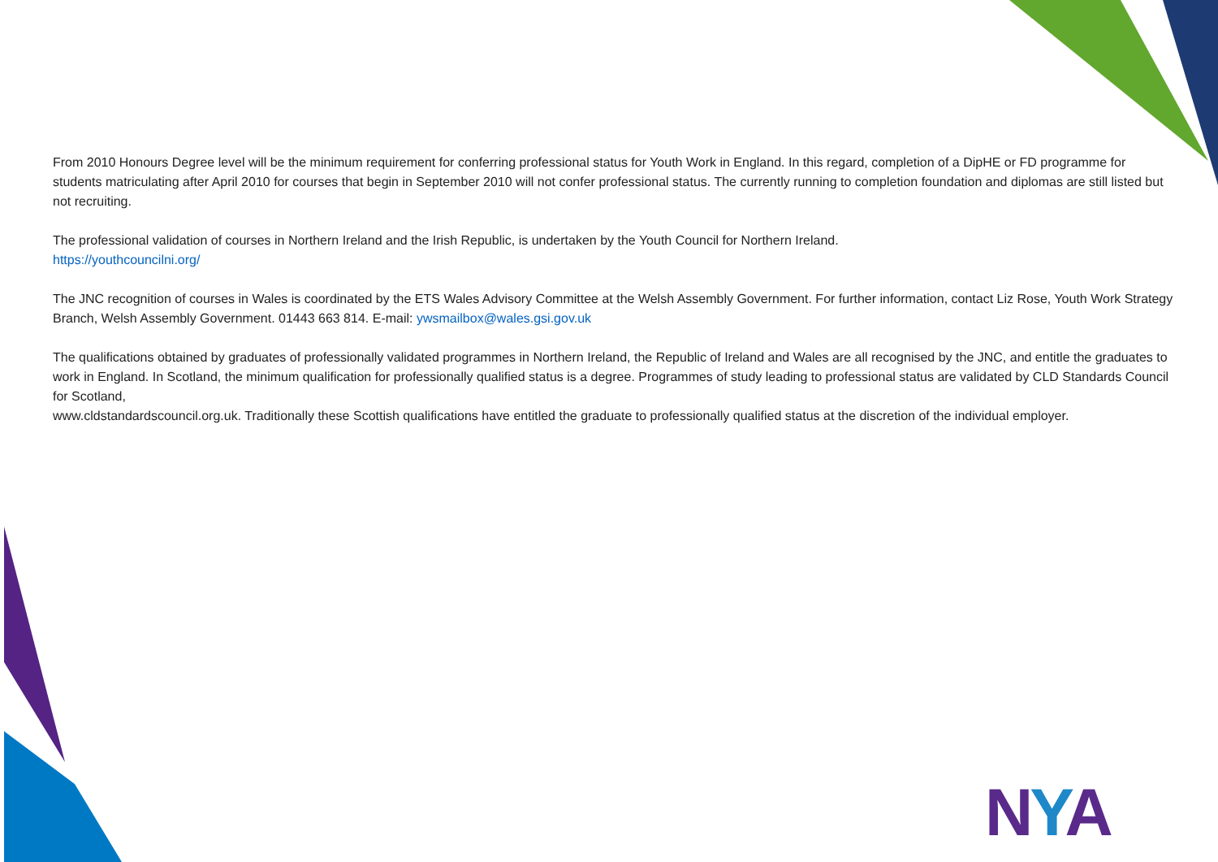From 2010 Honours Degree level will be the minimum requirement for conferring professional status for Youth Work in England. In this regard, completion of a DipHE or FD programme for students matriculating after April 2010 for courses that begin in September 2010 will not confer professional status. The currently running to completion foundation and diplomas are still listed but not recruiting.
The professional validation of courses in Northern Ireland and the Irish Republic, is undertaken by the Youth Council for Northern Ireland.
https://youthcouncilni.org/
The JNC recognition of courses in Wales is coordinated by the ETS Wales Advisory Committee at the Welsh Assembly Government. For further information, contact Liz Rose, Youth Work Strategy Branch, Welsh Assembly Government. 01443 663 814. E-mail: ywsmailbox@wales.gsi.gov.uk
The qualifications obtained by graduates of professionally validated programmes in Northern Ireland, the Republic of Ireland and Wales are all recognised by the JNC, and entitle the graduates to work in England. In Scotland, the minimum qualification for professionally qualified status is a degree. Programmes of study leading to professional status are validated by CLD Standards Council for Scotland,
www.cldstandardscouncil.org.uk. Traditionally these Scottish qualifications have entitled the graduate to professionally qualified status at the discretion of the individual employer.
NYA